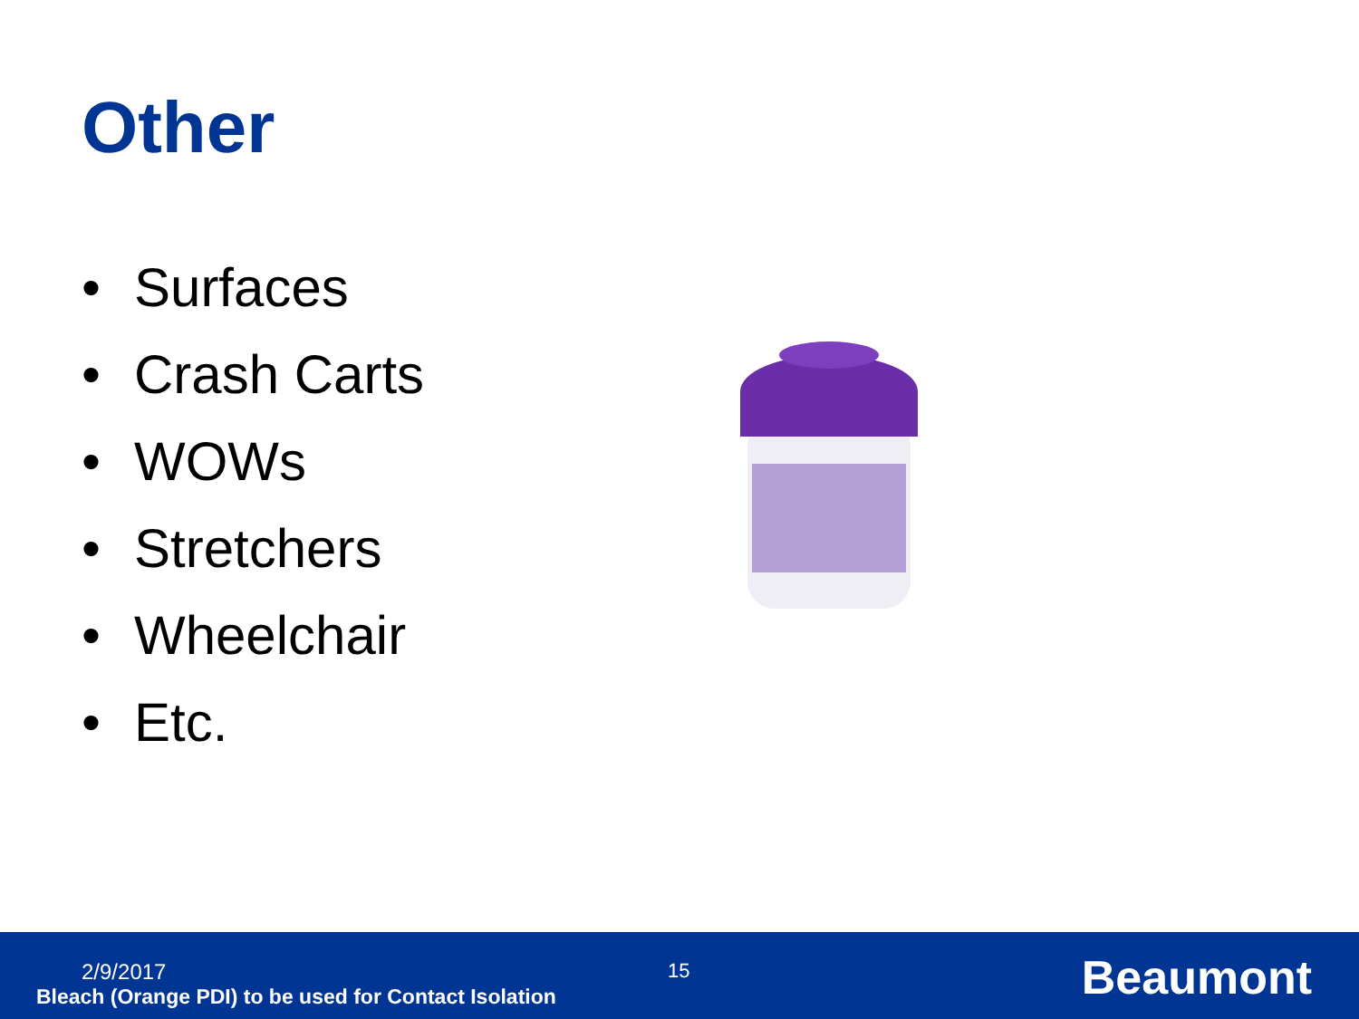Other
• Surfaces
• Crash Carts
• WOWs
• Stretchers
• Wheelchair
• Etc.
2/9/2017
Bleach (Orange PDI) to be used for Contact Isolation
15 Beaumont